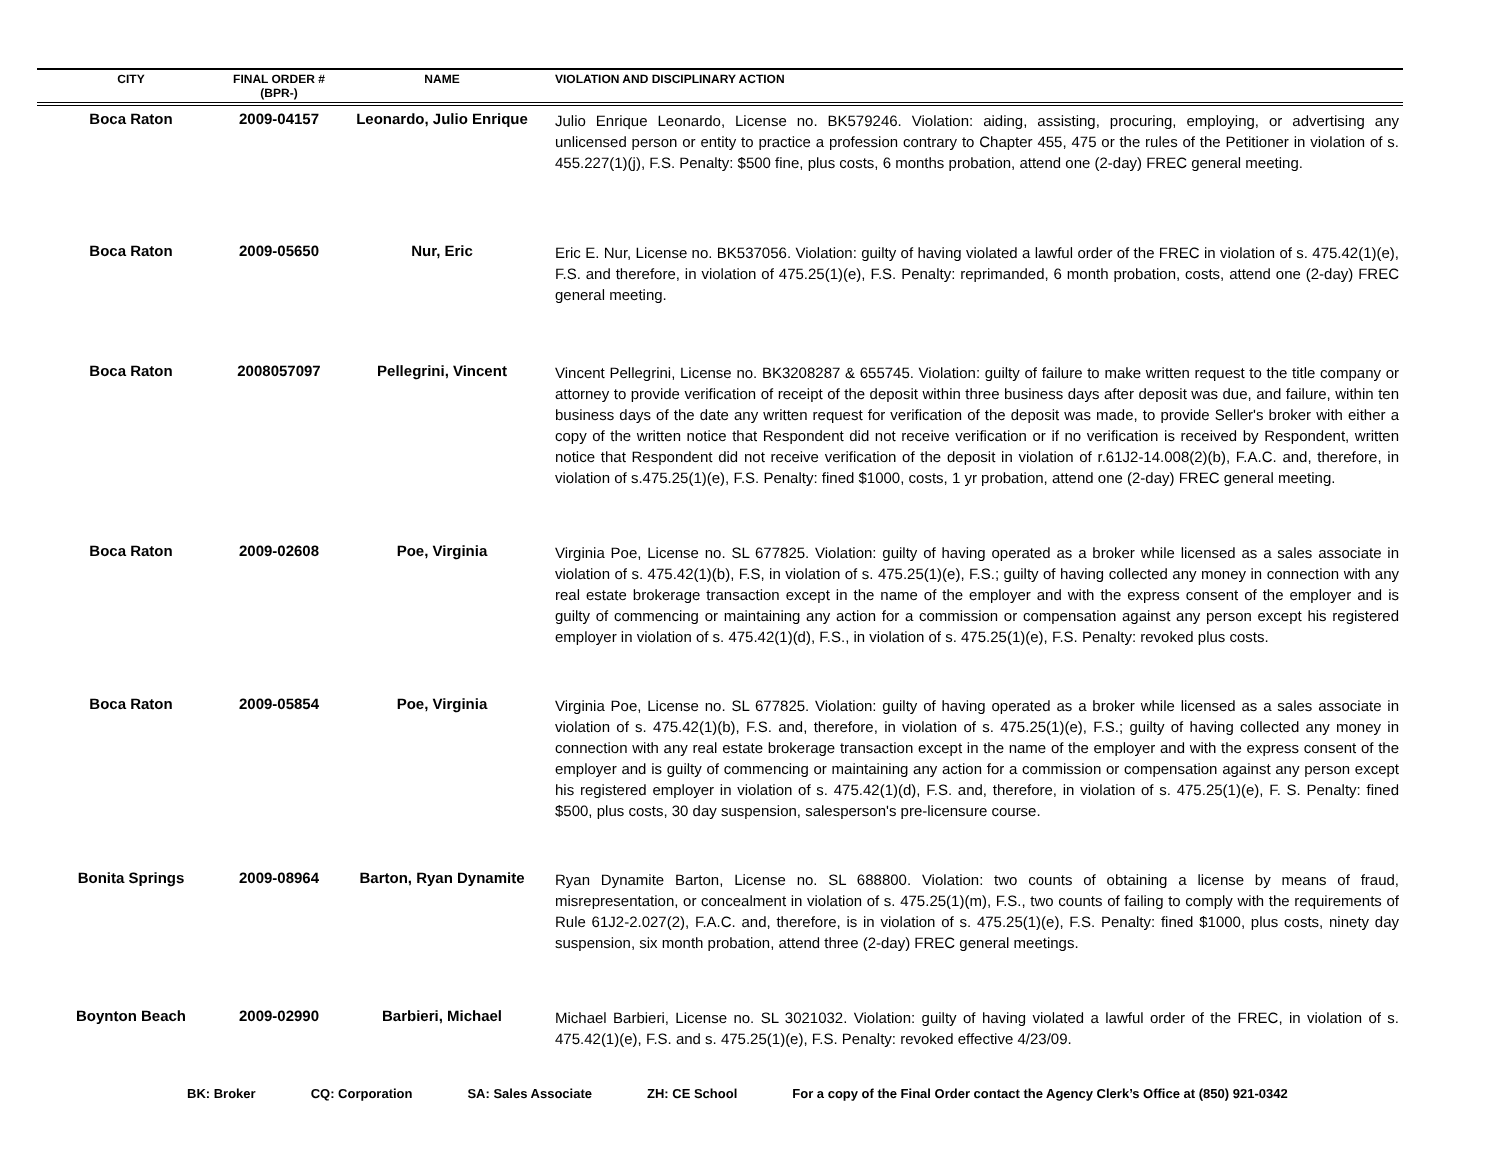| CITY | FINAL ORDER # (BPR-) | NAME | VIOLATION AND DISCIPLINARY ACTION |
| --- | --- | --- | --- |
| Boca Raton | 2009-04157 | Leonardo, Julio Enrique | Julio Enrique Leonardo, License no. BK579246. Violation: aiding, assisting, procuring, employing, or advertising any unlicensed person or entity to practice a profession contrary to Chapter 455, 475 or the rules of the Petitioner in violation of s. 455.227(1)(j), F.S. Penalty: $500 fine, plus costs, 6 months probation, attend one (2-day) FREC general meeting. |
| Boca Raton | 2009-05650 | Nur, Eric | Eric E. Nur, License no. BK537056. Violation: guilty of having violated a lawful order of the FREC in violation of s. 475.42(1)(e), F.S. and therefore, in violation of 475.25(1)(e), F.S. Penalty: reprimanded, 6 month probation, costs, attend one (2-day) FREC general meeting. |
| Boca Raton | 2008057097 | Pellegrini, Vincent | Vincent Pellegrini, License no. BK3208287 & 655745. Violation: guilty of failure to make written request to the title company or attorney to provide verification of receipt of the deposit within three business days after deposit was due, and failure, within ten business days of the date any written request for verification of the deposit was made, to provide Seller's broker with either a copy of the written notice that Respondent did not receive verification or if no verification is received by Respondent, written notice that Respondent did not receive verification of the deposit in violation of r.61J2-14.008(2)(b), F.A.C. and, therefore, in violation of s.475.25(1)(e), F.S. Penalty: fined $1000, costs, 1 yr probation, attend one (2-day) FREC general meeting. |
| Boca Raton | 2009-02608 | Poe, Virginia | Virginia Poe, License no. SL 677825. Violation: guilty of having operated as a broker while licensed as a sales associate in violation of s. 475.42(1)(b), F.S, in violation of s. 475.25(1)(e), F.S.; guilty of having collected any money in connection with any real estate brokerage transaction except in the name of the employer and with the express consent of the employer and is guilty of commencing or maintaining any action for a commission or compensation against any person except his registered employer in violation of s. 475.42(1)(d), F.S., in violation of s. 475.25(1)(e), F.S. Penalty: revoked plus costs. |
| Boca Raton | 2009-05854 | Poe, Virginia | Virginia Poe, License no. SL 677825. Violation: guilty of having operated as a broker while licensed as a sales associate in violation of s. 475.42(1)(b), F.S. and, therefore, in violation of s. 475.25(1)(e), F.S.; guilty of having collected any money in connection with any real estate brokerage transaction except in the name of the employer and with the express consent of the employer and is guilty of commencing or maintaining any action for a commission or compensation against any person except his registered employer in violation of s. 475.42(1)(d), F.S. and, therefore, in violation of s. 475.25(1)(e), F. S. Penalty: fined $500, plus costs, 30 day suspension, salesperson's pre-licensure course. |
| Bonita Springs | 2009-08964 | Barton, Ryan Dynamite | Ryan Dynamite Barton, License no. SL 688800. Violation: two counts of obtaining a license by means of fraud, misrepresentation, or concealment in violation of s. 475.25(1)(m), F.S., two counts of failing to comply with the requirements of Rule 61J2-2.027(2), F.A.C. and, therefore, is in violation of s. 475.25(1)(e), F.S. Penalty: fined $1000, plus costs, ninety day suspension, six month probation, attend three (2-day) FREC general meetings. |
| Boynton Beach | 2009-02990 | Barbieri, Michael | Michael Barbieri, License no. SL 3021032. Violation: guilty of having violated a lawful order of the FREC, in violation of s. 475.42(1)(e), F.S. and s. 475.25(1)(e), F.S. Penalty: revoked effective 4/23/09. |
BK: Broker CQ: Corporation SA: Sales Associate ZH: CE School For a copy of the Final Order contact the Agency Clerk’s Office at (850) 921-0342